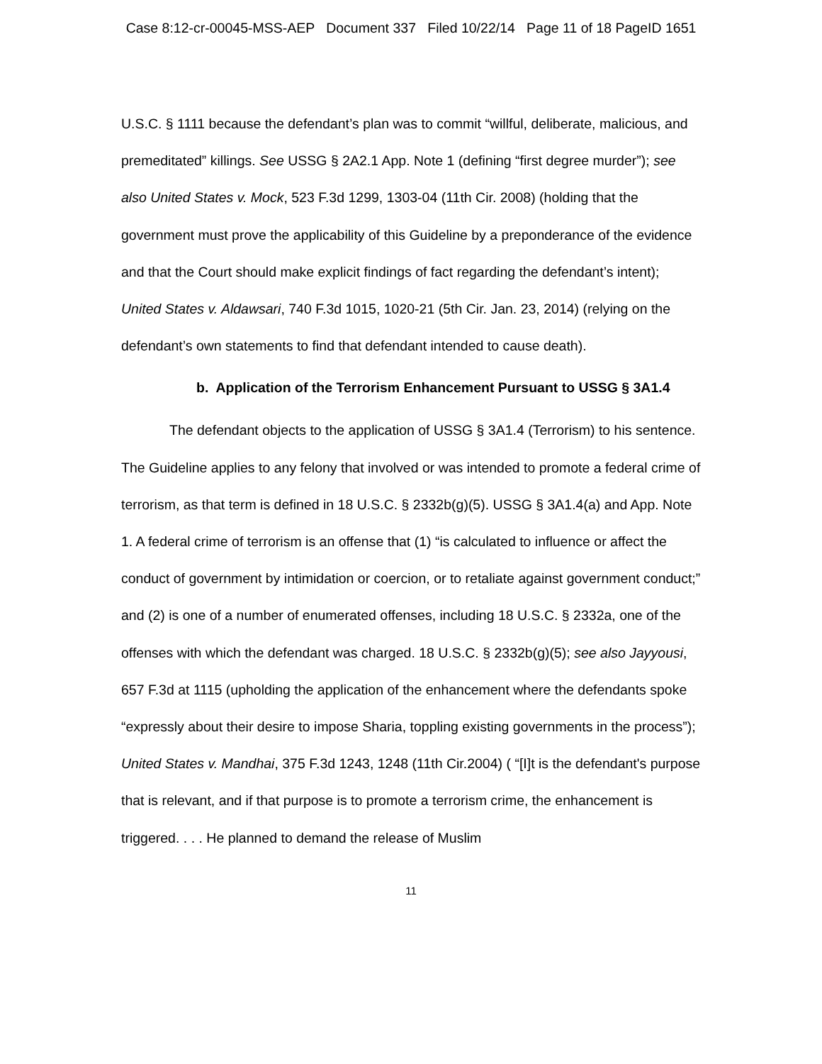Case 8:12-cr-00045-MSS-AEP Document 337 Filed 10/22/14 Page 11 of 18 PageID 1651
U.S.C. § 1111 because the defendant’s plan was to commit “willful, deliberate, malicious, and premeditated” killings. See USSG § 2A2.1 App. Note 1 (defining “first degree murder”); see also United States v. Mock, 523 F.3d 1299, 1303-04 (11th Cir. 2008) (holding that the government must prove the applicability of this Guideline by a preponderance of the evidence and that the Court should make explicit findings of fact regarding the defendant’s intent); United States v. Aldawsari, 740 F.3d 1015, 1020-21 (5th Cir. Jan. 23, 2014) (relying on the defendant’s own statements to find that defendant intended to cause death).
b. Application of the Terrorism Enhancement Pursuant to USSG § 3A1.4
The defendant objects to the application of USSG § 3A1.4 (Terrorism) to his sentence. The Guideline applies to any felony that involved or was intended to promote a federal crime of terrorism, as that term is defined in 18 U.S.C. § 2332b(g)(5). USSG § 3A1.4(a) and App. Note 1. A federal crime of terrorism is an offense that (1) “is calculated to influence or affect the conduct of government by intimidation or coercion, or to retaliate against government conduct;” and (2) is one of a number of enumerated offenses, including 18 U.S.C. § 2332a, one of the offenses with which the defendant was charged. 18 U.S.C. § 2332b(g)(5); see also Jayyousi, 657 F.3d at 1115 (upholding the application of the enhancement where the defendants spoke “expressly about their desire to impose Sharia, toppling existing governments in the process”); United States v. Mandhai, 375 F.3d 1243, 1248 (11th Cir.2004) ( “[I]t is the defendant's purpose that is relevant, and if that purpose is to promote a terrorism crime, the enhancement is triggered. . . . He planned to demand the release of Muslim
11